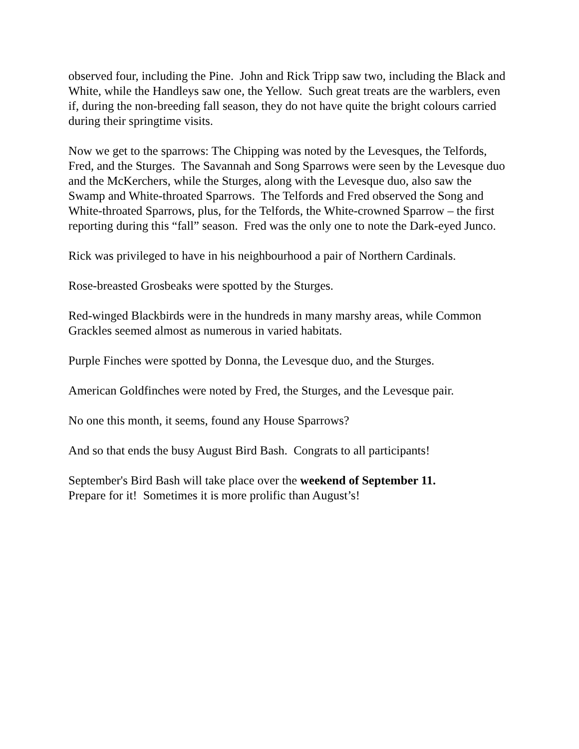observed four, including the Pine. John and Rick Tripp saw two, including the Black and White, while the Handleys saw one, the Yellow. Such great treats are the warblers, even if, during the non-breeding fall season, they do not have quite the bright colours carried during their springtime visits.
Now we get to the sparrows: The Chipping was noted by the Levesques, the Telfords, Fred, and the Sturges. The Savannah and Song Sparrows were seen by the Levesque duo and the McKerchers, while the Sturges, along with the Levesque duo, also saw the Swamp and White-throated Sparrows. The Telfords and Fred observed the Song and White-throated Sparrows, plus, for the Telfords, the White-crowned Sparrow – the first reporting during this “fall” season. Fred was the only one to note the Dark-eyed Junco.
Rick was privileged to have in his neighbourhood a pair of Northern Cardinals.
Rose-breasted Grosbeaks were spotted by the Sturges.
Red-winged Blackbirds were in the hundreds in many marshy areas, while Common Grackles seemed almost as numerous in varied habitats.
Purple Finches were spotted by Donna, the Levesque duo, and the Sturges.
American Goldfinches were noted by Fred, the Sturges, and the Levesque pair.
No one this month, it seems, found any House Sparrows?
And so that ends the busy August Bird Bash. Congrats to all participants!
September's Bird Bash will take place over the weekend of September 11.
Prepare for it! Sometimes it is more prolific than August’s!